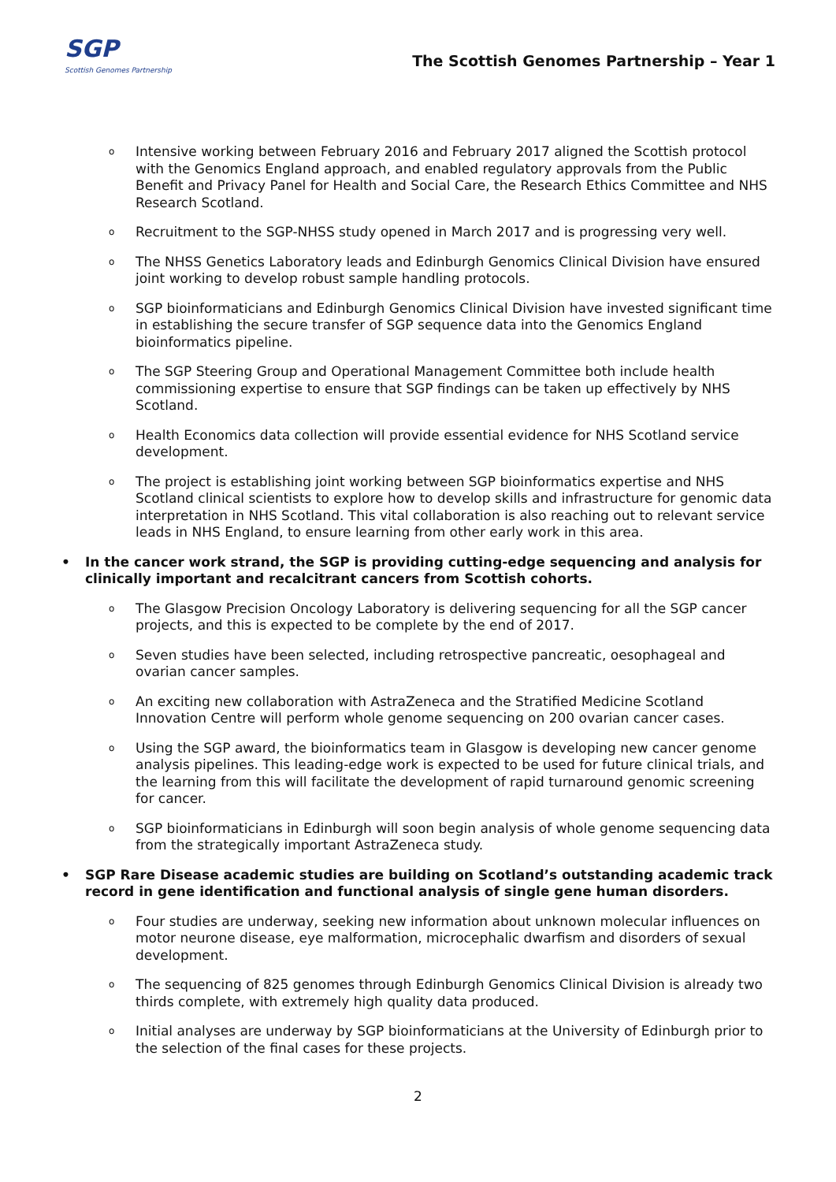SGP
Scottish Genomes Partnership
The Scottish Genomes Partnership – Year 1
o
Intensive working between February 2016 and February 2017 aligned the Scottish protocol with the Genomics England approach, and enabled regulatory approvals from the Public Benefit and Privacy Panel for Health and Social Care, the Research Ethics Committee and NHS Research Scotland.
o
Recruitment to the SGP-NHSS study opened in March 2017 and is progressing very well.
o
The NHSS Genetics Laboratory leads and Edinburgh Genomics Clinical Division have ensured joint working to develop robust sample handling protocols.
o
SGP bioinformaticians and Edinburgh Genomics Clinical Division have invested significant time in establishing the secure transfer of SGP sequence data into the Genomics England bioinformatics pipeline.
o
The SGP Steering Group and Operational Management Committee both include health commissioning expertise to ensure that SGP findings can be taken up effectively by NHS Scotland.
o
Health Economics data collection will provide essential evidence for NHS Scotland service development.
o
The project is establishing joint working between SGP bioinformatics expertise and NHS Scotland clinical scientists to explore how to develop skills and infrastructure for genomic data interpretation in NHS Scotland. This vital collaboration is also reaching out to relevant service leads in NHS England, to ensure learning from other early work in this area.
• In the cancer work strand, the SGP is providing cutting-edge sequencing and analysis for clinically important and recalcitrant cancers from Scottish cohorts.
o
The Glasgow Precision Oncology Laboratory is delivering sequencing for all the SGP cancer projects, and this is expected to be complete by the end of 2017.
o
Seven studies have been selected, including retrospective pancreatic, oesophageal and ovarian cancer samples.
o
An exciting new collaboration with AstraZeneca and the Stratified Medicine Scotland Innovation Centre will perform whole genome sequencing on 200 ovarian cancer cases.
o
Using the SGP award, the bioinformatics team in Glasgow is developing new cancer genome analysis pipelines. This leading-edge work is expected to be used for future clinical trials, and the learning from this will facilitate the development of rapid turnaround genomic screening for cancer.
o
SGP bioinformaticians in Edinburgh will soon begin analysis of whole genome sequencing data from the strategically important AstraZeneca study.
• SGP Rare Disease academic studies are building on Scotland’s outstanding academic track record in gene identification and functional analysis of single gene human disorders.
o
Four studies are underway, seeking new information about unknown molecular influences on motor neurone disease, eye malformation, microcephalic dwarfism and disorders of sexual development.
o
The sequencing of 825 genomes through Edinburgh Genomics Clinical Division is already two thirds complete, with extremely high quality data produced.
o
Initial analyses are underway by SGP bioinformaticians at the University of Edinburgh prior to the selection of the final cases for these projects.
2